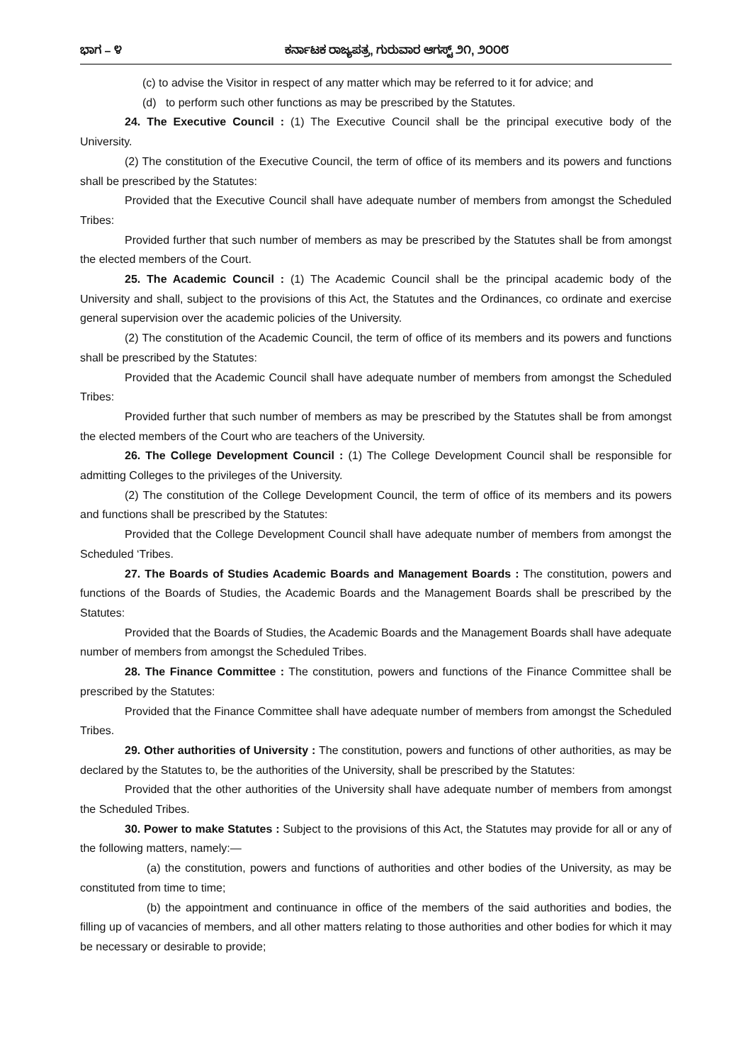ಭಾಗ – ೪ ಕರ್ನಾಟಕ ರಾಜ್ಯಪತ್ರ, ಗುರುವಾರ ಆಗಸ್ಟ್ ೨೧, ೨೦೦೮
(c) to advise the Visitor in respect of any matter which may be referred to it for advice; and
(d) to perform such other functions as may be prescribed by the Statutes.
24. The Executive Council : (1) The Executive Council shall be the principal executive body of the University.
(2) The constitution of the Executive Council, the term of office of its members and its powers and functions shall be prescribed by the Statutes:
Provided that the Executive Council shall have adequate number of members from amongst the Scheduled Tribes:
Provided further that such number of members as may be prescribed by the Statutes shall be from amongst the elected members of the Court.
25. The Academic Council : (1) The Academic Council shall be the principal academic body of the University and shall, subject to the provisions of this Act, the Statutes and the Ordinances, co ordinate and exercise general supervision over the academic policies of the University.
(2) The constitution of the Academic Council, the term of office of its members and its powers and functions shall be prescribed by the Statutes:
Provided that the Academic Council shall have adequate number of members from amongst the Scheduled Tribes:
Provided further that such number of members as may be prescribed by the Statutes shall be from amongst the elected members of the Court who are teachers of the University.
26. The College Development Council : (1) The College Development Council shall be responsible for admitting Colleges to the privileges of the University.
(2) The constitution of the College Development Council, the term of office of its members and its powers and functions shall be prescribed by the Statutes:
Provided that the College Development Council shall have adequate number of members from amongst the Scheduled ‘Tribes.
27. The Boards of Studies Academic Boards and Management Boards : The constitution, powers and functions of the Boards of Studies, the Academic Boards and the Management Boards shall be prescribed by the Statutes:
Provided that the Boards of Studies, the Academic Boards and the Management Boards shall have adequate number of members from amongst the Scheduled Tribes.
28. The Finance Committee : The constitution, powers and functions of the Finance Committee shall be prescribed by the Statutes:
Provided that the Finance Committee shall have adequate number of members from amongst the Scheduled Tribes.
29. Other authorities of University : The constitution, powers and functions of other authorities, as may be declared by the Statutes to, be the authorities of the University, shall be prescribed by the Statutes:
Provided that the other authorities of the University shall have adequate number of members from amongst the Scheduled Tribes.
30. Power to make Statutes : Subject to the provisions of this Act, the Statutes may provide for all or any of the following matters, namely:—
(a) the constitution, powers and functions of authorities and other bodies of the University, as may be constituted from time to time;
(b) the appointment and continuance in office of the members of the said authorities and bodies, the filling up of vacancies of members, and all other matters relating to those authorities and other bodies for which it may be necessary or desirable to provide;